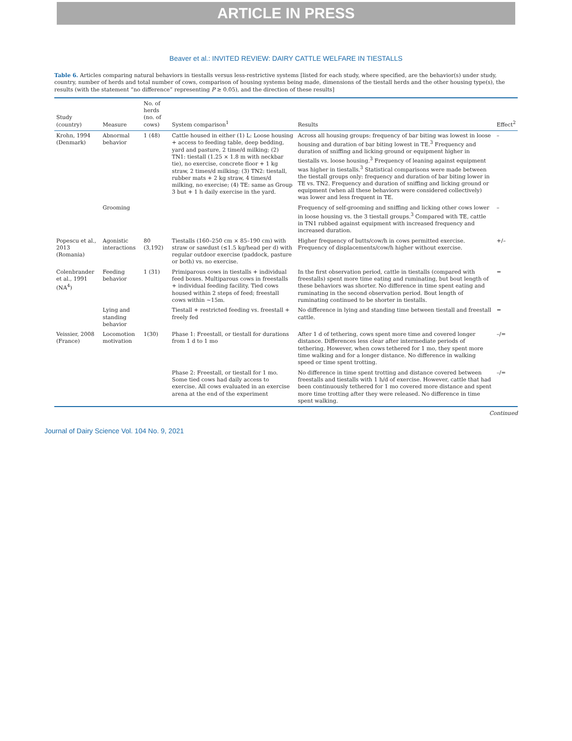ARTICLE IN PRESS
Beaver et al.: INVITED REVIEW: DAIRY CATTLE WELFARE IN TIESTALLS
Table 6. Articles comparing natural behaviors in tiestalls versus less-restrictive systems [listed for each study, where specified, are the behavior(s) under study, country, number of herds and total number of cows, comparison of housing systems being made, dimensions of the tiestall herds and the other housing type(s), the results (with the statement “no difference” representing P ≥ 0.05), and the direction of these results]
| Study (country) | Measure | No. of herds (no. of cows) | System comparison<sup>1</sup> | Results | Effect<sup>2</sup> |
| --- | --- | --- | --- | --- | --- |
| Krohn, 1994 (Denmark) | Abnormal behavior | 1 (48) | Cattle housed in either (1) L: Loose housing + access to feeding table, deep bedding, yard and pasture, 2 time/d milking; (2) TN1: tiestall (1.25 × 1.8 m with neckbar tie), no exercise, concrete floor + 1 kg straw, 2 times/d milking; (3) TN2: tiestall, rubber mats + 2 kg straw, 4 times/d milking, no exercise; (4) TE: same as Group 3 but + 1 h daily exercise in the yard. | Across all housing groups: frequency of bar biting was lowest in loose housing and duration of bar biting lowest in TE.<sup>3</sup> Frequency and duration of sniffing and licking ground or equipment higher in tiestalls vs. loose housing.<sup>3</sup> Frequency of leaning against equipment was higher in tiestalls.<sup>3</sup> Statistical comparisons were made between the tiestall groups only: frequency and duration of bar biting lower in TE vs. TN2. Frequency and duration of sniffing and licking ground or equipment (when all these behaviors were considered collectively) was lower and less frequent in TE. | – |
| | Grooming | | | Frequency of self-grooming and sniffing and licking other cows lower in loose housing vs. the 3 tiestall groups.<sup>3</sup> Compared with TE, cattle in TN1 rubbed against equipment with increased frequency and increased duration. | – |
| Popescu et al., 2013 (Romania) | Agonistic interactions | 80 (3,192) | Tiestalls (160–250 cm × 85–190 cm) with straw or sawdust (≤1.5 kg/head per d) with regular outdoor exercise (paddock, pasture or both) vs. no exercise. | Higher frequency of butts/cow/h in cows permitted exercise. Frequency of displacements/cow/h higher without exercise. | +/– |
| Colenbrander et al., 1991 (NA<sup>4</sup>) | Feeding behavior | 1 (31) | Primiparous cows in tiestalls + individual feed boxes. Multiparous cows in freestalls + individual feeding facility. Tied cows housed within 2 steps of feed; freestall cows within ~15m. | In the first observation period, cattle in tiestalls (compared with freestalls) spent more time eating and ruminating, but bout length of these behaviors was shorter. No difference in time spent eating and ruminating in the second observation period. Bout length of ruminating continued to be shorter in tiestalls. | = |
| | Lying and standing behavior | | Tiestall + restricted feeding vs. freestall + freely fed | No difference in lying and standing time between tiestall and freestall cattle. | = |
| Veissier, 2008 (France) | Locomotion motivation | 1(30) | Phase 1: Freestall, or tiestall for durations from 1 d to 1 mo | After 1 d of tethering, cows spent more time and covered longer distance. Differences less clear after intermediate periods of tethering. However, when cows tethered for 1 mo, they spent more time walking and for a longer distance. No difference in walking speed or time spent trotting. | –/= |
| | | | Phase 2: Freestall, or tiestall for 1 mo. Some tied cows had daily access to exercise. All cows evaluated in an exercise arena at the end of the experiment | No difference in time spent trotting and distance covered between freestalls and tiestalls with 1 h/d of exercise. However, cattle that had been continuously tethered for 1 mo covered more distance and spent more time trotting after they were released. No difference in time spent walking. | –/= |
Continued
Journal of Dairy Science Vol. 104 No. 9, 2021